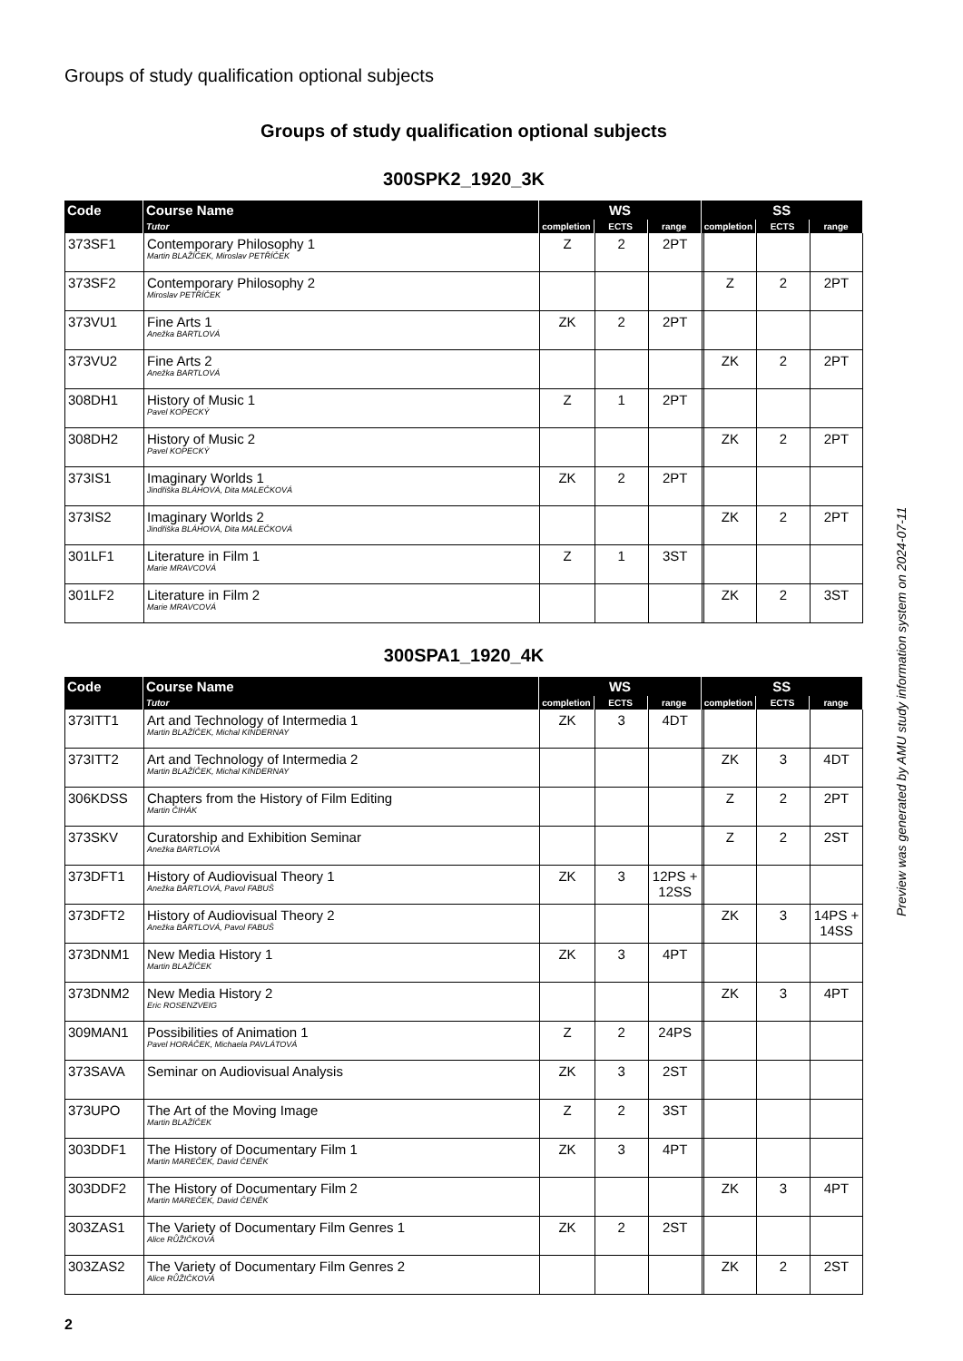Groups of study qualification optional subjects
Groups of study qualification optional subjects
300SPK2_1920_3K
| Code | Course Name | WS | | | SS | | |
| --- | --- | --- | --- | --- | --- | --- | --- |
| | Tutor | completion | ECTS | range | completion | ECTS | range |
| 373SF1 | Contemporary Philosophy 1 Martin BLAŽÍČEK, Miroslav PETŘÍČEK | Z | 2 | 2PT | | | |
| 373SF2 | Contemporary Philosophy 2 Miroslav PETŘÍČEK | | | | Z | 2 | 2PT |
| 373VU1 | Fine Arts 1 Anežka BARTLOVÁ | ZK | 2 | 2PT | | | |
| 373VU2 | Fine Arts 2 Anežka BARTLOVÁ | | | | ZK | 2 | 2PT |
| 308DH1 | History of Music 1 Pavel KOPECKÝ | Z | 1 | 2PT | | | |
| 308DH2 | History of Music 2 Pavel KOPECKÝ | | | | ZK | 2 | 2PT |
| 373IS1 | Imaginary Worlds 1 Jindřiška BLÁHOVÁ, Dita MALEČKOVÁ | ZK | 2 | 2PT | | | |
| 373IS2 | Imaginary Worlds 2 Jindřiška BLÁHOVÁ, Dita MALEČKOVÁ | | | | ZK | 2 | 2PT |
| 301LF1 | Literature in Film 1 Marie MRAVCOVÁ | Z | 1 | 3ST | | | |
| 301LF2 | Literature in Film 2 Marie MRAVCOVÁ | | | | ZK | 2 | 3ST |
300SPA1_1920_4K
| Code | Course Name | WS | | | SS | | |
| --- | --- | --- | --- | --- | --- | --- | --- |
| | Tutor | completion | ECTS | range | completion | ECTS | range |
| 373ITT1 | Art and Technology of Intermedia 1 Martin BLAŽÍČEK, Michal KINDERNAY | ZK | 3 | 4DT | | | |
| 373ITT2 | Art and Technology of Intermedia 2 Martin BLAŽÍČEK, Michal KINDERNAY | | | | ZK | 3 | 4DT |
| 306KDSS | Chapters from the History of Film Editing Martin ČIHÁK | | | | Z | 2 | 2PT |
| 373SKV | Curatorship and Exhibition Seminar Anežka BARTLOVÁ | | | | Z | 2 | 2ST |
| 373DFT1 | History of Audiovisual Theory 1 Anežka BARTLOVÁ, Pavol FABUŠ | ZK | 3 | 12PS + 12SS | | | |
| 373DFT2 | History of Audiovisual Theory 2 Anežka BARTLOVÁ, Pavol FABUŠ | | | | ZK | 3 | 14PS + 14SS |
| 373DNM1 | New Media History 1 Martin BLAŽÍČEK | ZK | 3 | 4PT | | | |
| 373DNM2 | New Media History 2 Eric ROSENZVEIG | | | | ZK | 3 | 4PT |
| 309MAN1 | Possibilities of Animation 1 Pavel HORÁČEK, Michaela PAVLÁTOVÁ | Z | 2 | 24PS | | | |
| 373SAVA | Seminar on Audiovisual Analysis | ZK | 3 | 2ST | | | |
| 373UPO | The Art of the Moving Image Martin BLAŽÍČEK | Z | 2 | 3ST | | | |
| 303DDF1 | The History of Documentary Film 1 Martin MAREČEK, David ČENĚK | ZK | 3 | 4PT | | | |
| 303DDF2 | The History of Documentary Film 2 Martin MAREČEK, David ČENĚK | | | | ZK | 3 | 4PT |
| 303ZAS1 | The Variety of Documentary Film Genres 1 Alice RŮŽIČKOVÁ | ZK | 2 | 2ST | | | |
| 303ZAS2 | The Variety of Documentary Film Genres 2 Alice RŮŽIČKOVÁ | | | | ZK | 2 | 2ST |
2
Preview was generated by AMU study information system on 2024-07-11